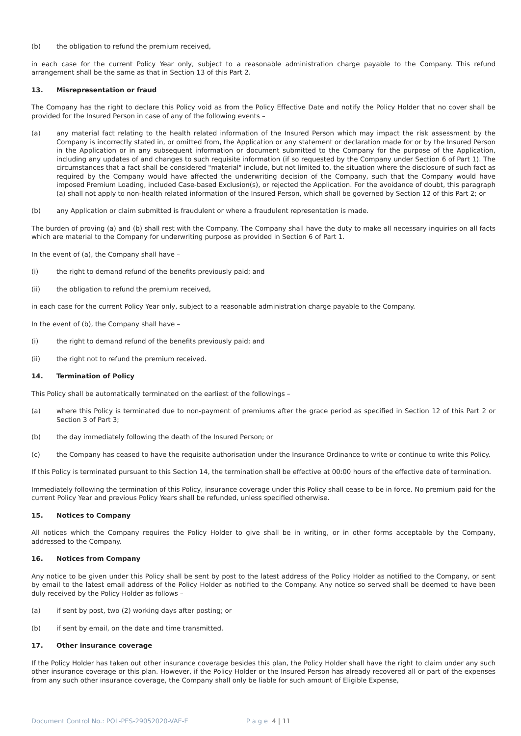(b) the obligation to refund the premium received,
in each case for the current Policy Year only, subject to a reasonable administration charge payable to the Company. This refund arrangement shall be the same as that in Section 13 of this Part 2.
13. Misrepresentation or fraud
The Company has the right to declare this Policy void as from the Policy Effective Date and notify the Policy Holder that no cover shall be provided for the Insured Person in case of any of the following events –
(a) any material fact relating to the health related information of the Insured Person which may impact the risk assessment by the Company is incorrectly stated in, or omitted from, the Application or any statement or declaration made for or by the Insured Person in the Application or in any subsequent information or document submitted to the Company for the purpose of the Application, including any updates of and changes to such requisite information (if so requested by the Company under Section 6 of Part 1). The circumstances that a fact shall be considered "material" include, but not limited to, the situation where the disclosure of such fact as required by the Company would have affected the underwriting decision of the Company, such that the Company would have imposed Premium Loading, included Case-based Exclusion(s), or rejected the Application. For the avoidance of doubt, this paragraph (a) shall not apply to non-health related information of the Insured Person, which shall be governed by Section 12 of this Part 2; or
(b) any Application or claim submitted is fraudulent or where a fraudulent representation is made.
The burden of proving (a) and (b) shall rest with the Company. The Company shall have the duty to make all necessary inquiries on all facts which are material to the Company for underwriting purpose as provided in Section 6 of Part 1.
In the event of (a), the Company shall have –
(i) the right to demand refund of the benefits previously paid; and
(ii) the obligation to refund the premium received,
in each case for the current Policy Year only, subject to a reasonable administration charge payable to the Company.
In the event of (b), the Company shall have –
(i) the right to demand refund of the benefits previously paid; and
(ii) the right not to refund the premium received.
14. Termination of Policy
This Policy shall be automatically terminated on the earliest of the followings –
(a) where this Policy is terminated due to non-payment of premiums after the grace period as specified in Section 12 of this Part 2 or Section 3 of Part 3;
(b) the day immediately following the death of the Insured Person; or
(c) the Company has ceased to have the requisite authorisation under the Insurance Ordinance to write or continue to write this Policy.
If this Policy is terminated pursuant to this Section 14, the termination shall be effective at 00:00 hours of the effective date of termination.
Immediately following the termination of this Policy, insurance coverage under this Policy shall cease to be in force. No premium paid for the current Policy Year and previous Policy Years shall be refunded, unless specified otherwise.
15. Notices to Company
All notices which the Company requires the Policy Holder to give shall be in writing, or in other forms acceptable by the Company, addressed to the Company.
16. Notices from Company
Any notice to be given under this Policy shall be sent by post to the latest address of the Policy Holder as notified to the Company, or sent by email to the latest email address of the Policy Holder as notified to the Company. Any notice so served shall be deemed to have been duly received by the Policy Holder as follows –
(a) if sent by post, two (2) working days after posting; or
(b) if sent by email, on the date and time transmitted.
17. Other insurance coverage
If the Policy Holder has taken out other insurance coverage besides this plan, the Policy Holder shall have the right to claim under any such other insurance coverage or this plan. However, if the Policy Holder or the Insured Person has already recovered all or part of the expenses from any such other insurance coverage, the Company shall only be liable for such amount of Eligible Expense,
Document Control No.: POL-PES-29052020-VAE-E P a g e 4 | 11